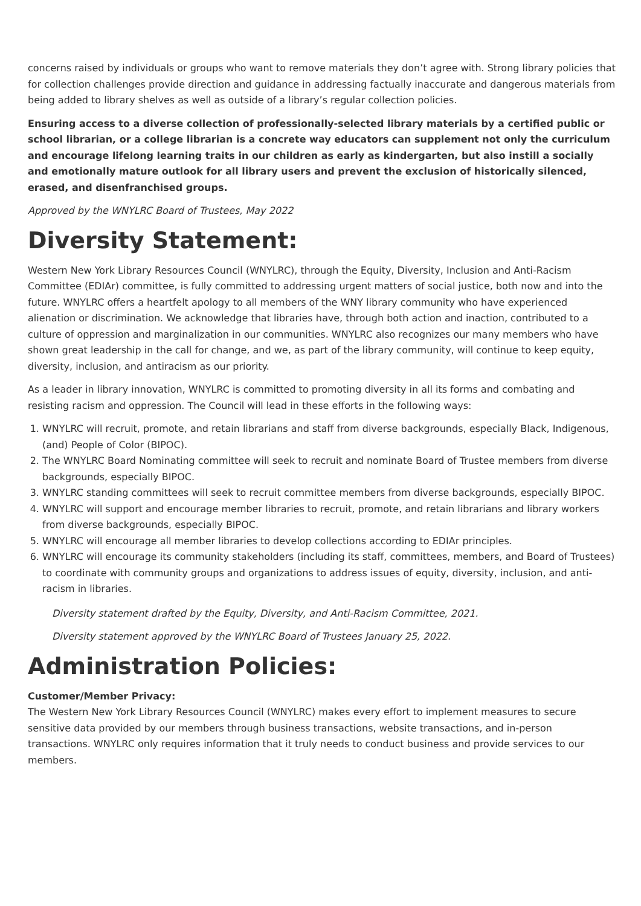concerns raised by individuals or groups who want to remove materials they don’t agree with. Strong library policies that for collection challenges provide direction and guidance in addressing factually inaccurate and dangerous materials from being added to library shelves as well as outside of a library’s regular collection policies.
Ensuring access to a diverse collection of professionally-selected library materials by a certified public or school librarian, or a college librarian is a concrete way educators can supplement not only the curriculum and encourage lifelong learning traits in our children as early as kindergarten, but also instill a socially and emotionally mature outlook for all library users and prevent the exclusion of historically silenced, erased, and disenfranchised groups.
Approved by the WNYLRC Board of Trustees, May 2022
Diversity Statement:
Western New York Library Resources Council (WNYLRC), through the Equity, Diversity, Inclusion and Anti-Racism Committee (EDIAr) committee, is fully committed to addressing urgent matters of social justice, both now and into the future. WNYLRC offers a heartfelt apology to all members of the WNY library community who have experienced alienation or discrimination. We acknowledge that libraries have, through both action and inaction, contributed to a culture of oppression and marginalization in our communities. WNYLRC also recognizes our many members who have shown great leadership in the call for change, and we, as part of the library community, will continue to keep equity, diversity, inclusion, and antiracism as our priority.
As a leader in library innovation, WNYLRC is committed to promoting diversity in all its forms and combating and resisting racism and oppression. The Council will lead in these efforts in the following ways:
1. WNYLRC will recruit, promote, and retain librarians and staff from diverse backgrounds, especially Black, Indigenous, (and) People of Color (BIPOC).
2. The WNYLRC Board Nominating committee will seek to recruit and nominate Board of Trustee members from diverse backgrounds, especially BIPOC.
3. WNYLRC standing committees will seek to recruit committee members from diverse backgrounds, especially BIPOC.
4. WNYLRC will support and encourage member libraries to recruit, promote, and retain librarians and library workers from diverse backgrounds, especially BIPOC.
5. WNYLRC will encourage all member libraries to develop collections according to EDIAr principles.
6. WNYLRC will encourage its community stakeholders (including its staff, committees, members, and Board of Trustees) to coordinate with community groups and organizations to address issues of equity, diversity, inclusion, and anti-racism in libraries.
Diversity statement drafted by the Equity, Diversity, and Anti-Racism Committee, 2021.
Diversity statement approved by the WNYLRC Board of Trustees January 25, 2022.
Administration Policies:
Customer/Member Privacy:
The Western New York Library Resources Council (WNYLRC) makes every effort to implement measures to secure sensitive data provided by our members through business transactions, website transactions, and in-person transactions. WNYLRC only requires information that it truly needs to conduct business and provide services to our members.